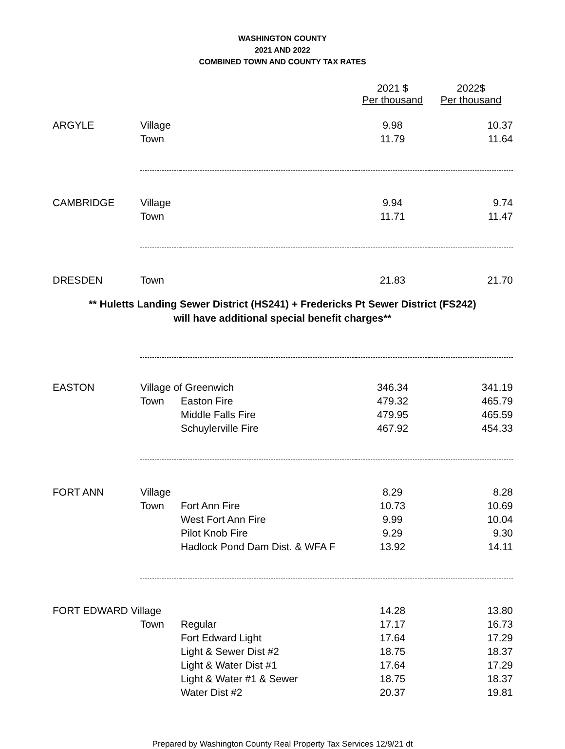WASHINGTON COUNTY
2021 AND 2022
COMBINED TOWN AND COUNTY TAX RATES
| | | | 2021 $ Per thousand | 2022$ Per thousand |
| ARGYLE | Village | | 9.98 | 10.37 |
| | Town | | 11.79 | 11.64 |
| CAMBRIDGE | Village | | 9.94 | 9.74 |
| | Town | | 11.71 | 11.47 |
| DRESDEN | Town | | 21.83 | 21.70 |
** Huletts Landing Sewer District (HS241) + Fredericks Pt Sewer District (FS242)
will have additional special benefit charges**
| EASTON | Village of Greenwich | | 346.34 | 341.19 |
| | Town | Easton Fire | 479.32 | 465.79 |
| | | Middle Falls Fire | 479.95 | 465.59 |
| | | Schuylerville Fire | 467.92 | 454.33 |
| FORT ANN | Village | | 8.29 | 8.28 |
| | Town | Fort Ann Fire | 10.73 | 10.69 |
| | | West Fort Ann Fire | 9.99 | 10.04 |
| | | Pilot Knob Fire | 9.29 | 9.30 |
| | | Hadlock Pond Dam Dist. & WFA F | 13.92 | 14.11 |
| FORT EDWARD Village | | | 14.28 | 13.80 |
| | Town | Regular | 17.17 | 16.73 |
| | | Fort Edward Light | 17.64 | 17.29 |
| | | Light & Sewer Dist #2 | 18.75 | 18.37 |
| | | Light & Water Dist #1 | 17.64 | 17.29 |
| | | Light & Water #1 & Sewer | 18.75 | 18.37 |
| | | Water Dist #2 | 20.37 | 19.81 |
Prepared by Washington County Real Property Tax Services 12/9/21 dt